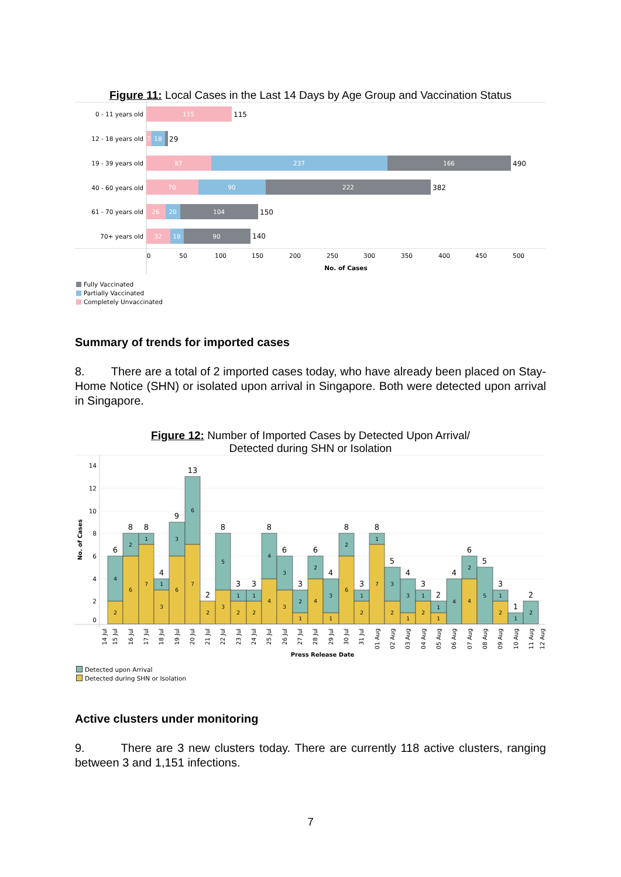Figure 11: Local Cases in the Last 14 Days by Age Group and Vaccination Status
0 - 11 years old
12 - 18 years old
19 - 39 years old
40 - 60 years old
61 - 70 years old
70+ years old
115
7
18
87
237
166
70
90
222
26
20
104
32
18
90
115
29
490
382
150
140
0
50
100
150
200
250
300
350
400
450
500
No. of Cases
Fully Vaccinated
Partially Vaccinated
Completely Unvaccinated
Summary of trends for imported cases
8. There are a total of 2 imported cases today, who have already been placed on Stay-Home Notice (SHN) or isolated upon arrival in Singapore. Both were detected upon arrival in Singapore.
Figure 12: Number of Imported Cases by Detected Upon Arrival/
Detected during SHN or Isolation
14
12
10
8
6
4
2
0
No. of Cases
2
4
6
2
7
1
3
1
6
3
7
6
2
3
5
2
1
2
1
4
4
3
3
1
2
4
2
1
3
6
2
2
1
7
1
2
3
1
3
2
1
1
1
4
4
2
5
2
1
1
2
6
8
8
4
9
13
2
8
3
3
8
6
3
6
4
8
3
8
5
4
3
2
4
6
5
3
1
2
14 Jul
15 Jul
16 Jul
17 Jul
18 Jul
19 Jul
20 Jul
21 Jul
22 Jul
23 Jul
24 Jul
25 Jul
26 Jul
27 Jul
28 Jul
29 Jul
30 Jul
31 Jul
01 Aug
02 Aug
03 Aug
04 Aug
05 Aug
06 Aug
07 Aug
08 Aug
09 Aug
10 Aug
11 Aug
12 Aug
Press Release Date
Detected upon Arrival
Detected during SHN or Isolation
Active clusters under monitoring
9. There are 3 new clusters today. There are currently 118 active clusters, ranging between 3 and 1,151 infections.
7